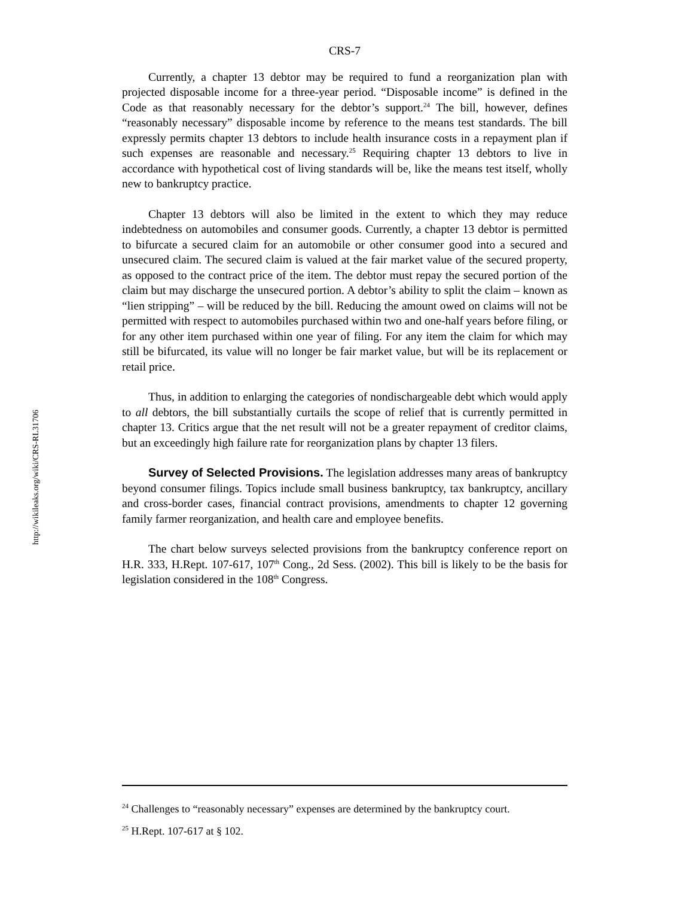http://wikileaks.org/wiki/CRS-RL31706
CRS-7
Currently, a chapter 13 debtor may be required to fund a reorganization plan with projected disposable income for a three-year period. “Disposable income” is defined in the Code as that reasonably necessary for the debtor’s support.<sup>24</sup> The bill, however, defines “reasonably necessary” disposable income by reference to the means test standards. The bill expressly permits chapter 13 debtors to include health insurance costs in a repayment plan if such expenses are reasonable and necessary.<sup>25</sup> Requiring chapter 13 debtors to live in accordance with hypothetical cost of living standards will be, like the means test itself, wholly new to bankruptcy practice.
Chapter 13 debtors will also be limited in the extent to which they may reduce indebtedness on automobiles and consumer goods. Currently, a chapter 13 debtor is permitted to bifurcate a secured claim for an automobile or other consumer good into a secured and unsecured claim. The secured claim is valued at the fair market value of the secured property, as opposed to the contract price of the item. The debtor must repay the secured portion of the claim but may discharge the unsecured portion. A debtor’s ability to split the claim – known as “lien stripping” – will be reduced by the bill. Reducing the amount owed on claims will not be permitted with respect to automobiles purchased within two and one-half years before filing, or for any other item purchased within one year of filing. For any item the claim for which may still be bifurcated, its value will no longer be fair market value, but will be its replacement or retail price.
Thus, in addition to enlarging the categories of nondischargeable debt which would apply to all debtors, the bill substantially curtails the scope of relief that is currently permitted in chapter 13. Critics argue that the net result will not be a greater repayment of creditor claims, but an exceedingly high failure rate for reorganization plans by chapter 13 filers.
Survey of Selected Provisions. The legislation addresses many areas of bankruptcy beyond consumer filings. Topics include small business bankruptcy, tax bankruptcy, ancillary and cross-border cases, financial contract provisions, amendments to chapter 12 governing family farmer reorganization, and health care and employee benefits.
The chart below surveys selected provisions from the bankruptcy conference report on H.R. 333, H.Rept. 107-617, 107<sup>th</sup> Cong., 2d Sess. (2002). This bill is likely to be the basis for legislation considered in the 108<sup>th</sup> Congress.
<sup>24</sup> Challenges to “reasonably necessary” expenses are determined by the bankruptcy court.
<sup>25</sup> H.Rept. 107-617 at § 102.